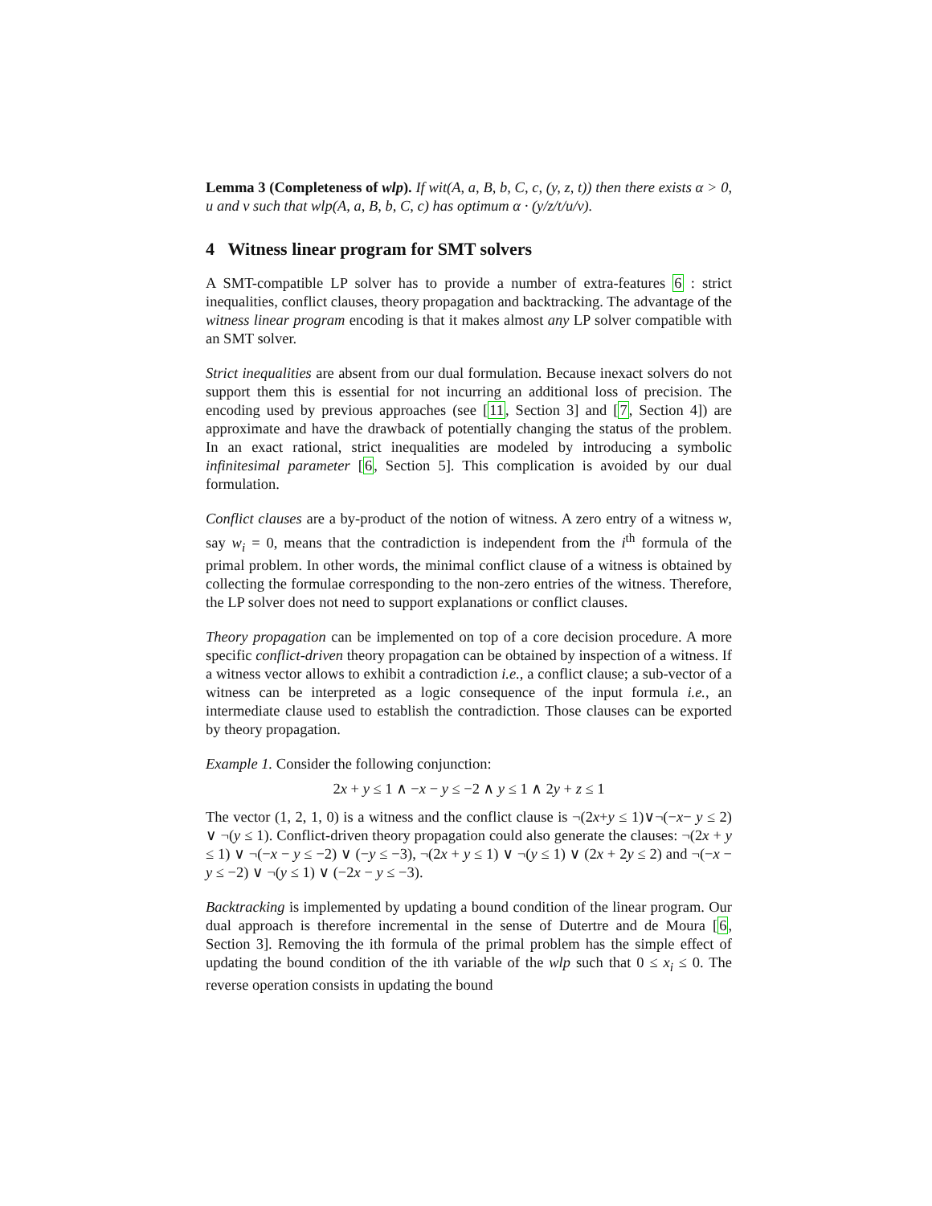Lemma 3 (Completeness of wlp). If wit(A, a, B, b, C, c, (y, z, t)) then there exists α > 0, u and v such that wlp(A, a, B, b, C, c) has optimum α · (y/z/t/u/v).
4 Witness linear program for SMT solvers
A SMT-compatible LP solver has to provide a number of extra-features 6 : strict inequalities, conflict clauses, theory propagation and backtracking. The advantage of the witness linear program encoding is that it makes almost any LP solver compatible with an SMT solver.
Strict inequalities are absent from our dual formulation. Because inexact solvers do not support them this is essential for not incurring an additional loss of precision. The encoding used by previous approaches (see [11, Section 3] and [7, Section 4]) are approximate and have the drawback of potentially changing the status of the problem. In an exact rational, strict inequalities are modeled by introducing a symbolic infinitesimal parameter [6, Section 5]. This complication is avoided by our dual formulation.
Conflict clauses are a by-product of the notion of witness. A zero entry of a witness w, say w<sub>i</sub> = 0, means that the contradiction is independent from the i<sup>th</sup> formula of the primal problem. In other words, the minimal conflict clause of a witness is obtained by collecting the formulae corresponding to the non-zero entries of the witness. Therefore, the LP solver does not need to support explanations or conflict clauses.
Theory propagation can be implemented on top of a core decision procedure. A more specific conflict-driven theory propagation can be obtained by inspection of a witness. If a witness vector allows to exhibit a contradiction i.e., a conflict clause; a sub-vector of a witness can be interpreted as a logic consequence of the input formula i.e., an intermediate clause used to establish the contradiction. Those clauses can be exported by theory propagation.
Example 1. Consider the following conjunction:
2x + y ≤ 1 ∧ −x − y ≤ −2 ∧ y ≤ 1 ∧ 2y + z ≤ 1
The vector (1, 2, 1, 0) is a witness and the conflict clause is ¬(2x+y ≤ 1)∨¬(−x− y ≤ 2) ∨ ¬(y ≤ 1). Conflict-driven theory propagation could also generate the clauses: ¬(2x + y ≤ 1) ∨ ¬(−x − y ≤ −2) ∨ (−y ≤ −3), ¬(2x + y ≤ 1) ∨ ¬(y ≤ 1) ∨ (2x + 2y ≤ 2) and ¬(−x − y ≤ −2) ∨ ¬(y ≤ 1) ∨ (−2x − y ≤ −3).
Backtracking is implemented by updating a bound condition of the linear program. Our dual approach is therefore incremental in the sense of Dutertre and de Moura [6, Section 3]. Removing the ith formula of the primal problem has the simple effect of updating the bound condition of the ith variable of the wlp such that 0 ≤ x<sub>i</sub> ≤ 0. The reverse operation consists in updating the bound